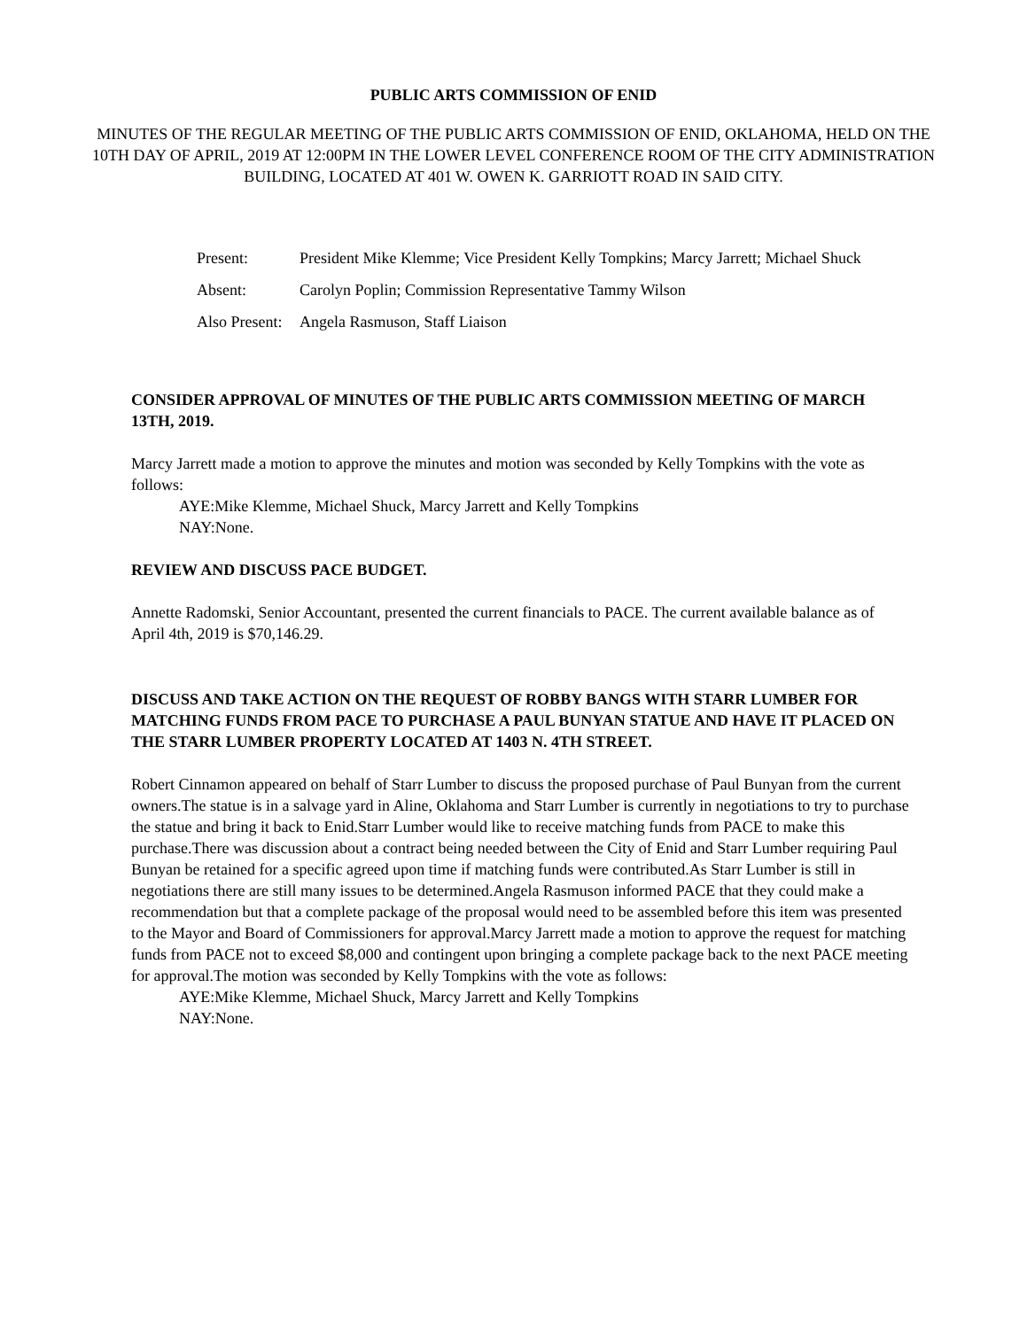PUBLIC ARTS COMMISSION OF ENID
MINUTES OF THE REGULAR MEETING OF THE PUBLIC ARTS COMMISSION OF ENID, OKLAHOMA, HELD ON THE 10TH DAY OF APRIL, 2019 AT 12:00PM IN THE LOWER LEVEL CONFERENCE ROOM OF THE CITY ADMINISTRATION BUILDING, LOCATED AT 401 W. OWEN K. GARRIOTT ROAD IN SAID CITY.
Present: President Mike Klemme; Vice President Kelly Tompkins; Marcy Jarrett; Michael Shuck
Absent: Carolyn Poplin; Commission Representative Tammy Wilson
Also Present:
Angela Rasmuson, Staff Liaison
CONSIDER APPROVAL OF MINUTES OF THE PUBLIC ARTS COMMISSION MEETING OF MARCH 13TH, 2019.
Marcy Jarrett made a motion to approve the minutes and motion was seconded by Kelly Tompkins with the vote as follows:
AYE:Mike Klemme, Michael Shuck, Marcy Jarrett and Kelly Tompkins
NAY:None.
REVIEW AND DISCUSS PACE BUDGET.
Annette Radomski, Senior Accountant, presented the current financials to PACE. The current available balance as of April 4th, 2019 is $70,146.29.
DISCUSS AND TAKE ACTION ON THE REQUEST OF ROBBY BANGS WITH STARR LUMBER FOR MATCHING FUNDS FROM PACE TO PURCHASE A PAUL BUNYAN STATUE AND HAVE IT PLACED ON THE STARR LUMBER PROPERTY LOCATED AT 1403 N. 4TH STREET.
Robert Cinnamon appeared on behalf of Starr Lumber to discuss the proposed purchase of Paul Bunyan from the current owners.The statue is in a salvage yard in Aline, Oklahoma and Starr Lumber is currently in negotiations to try to purchase the statue and bring it back to Enid.Starr Lumber would like to receive matching funds from PACE to make this purchase.There was discussion about a contract being needed between the City of Enid and Starr Lumber requiring Paul Bunyan be retained for a specific agreed upon time if matching funds were contributed.As Starr Lumber is still in negotiations there are still many issues to be determined.Angela Rasmuson informed PACE that they could make a recommendation but that a complete package of the proposal would need to be assembled before this item was presented to the Mayor and Board of Commissioners for approval.Marcy Jarrett made a motion to approve the request for matching funds from PACE not to exceed $8,000 and contingent upon bringing a complete package back to the next PACE meeting for approval.The motion was seconded by Kelly Tompkins with the vote as follows:
AYE:Mike Klemme, Michael Shuck, Marcy Jarrett and Kelly Tompkins
NAY:None.